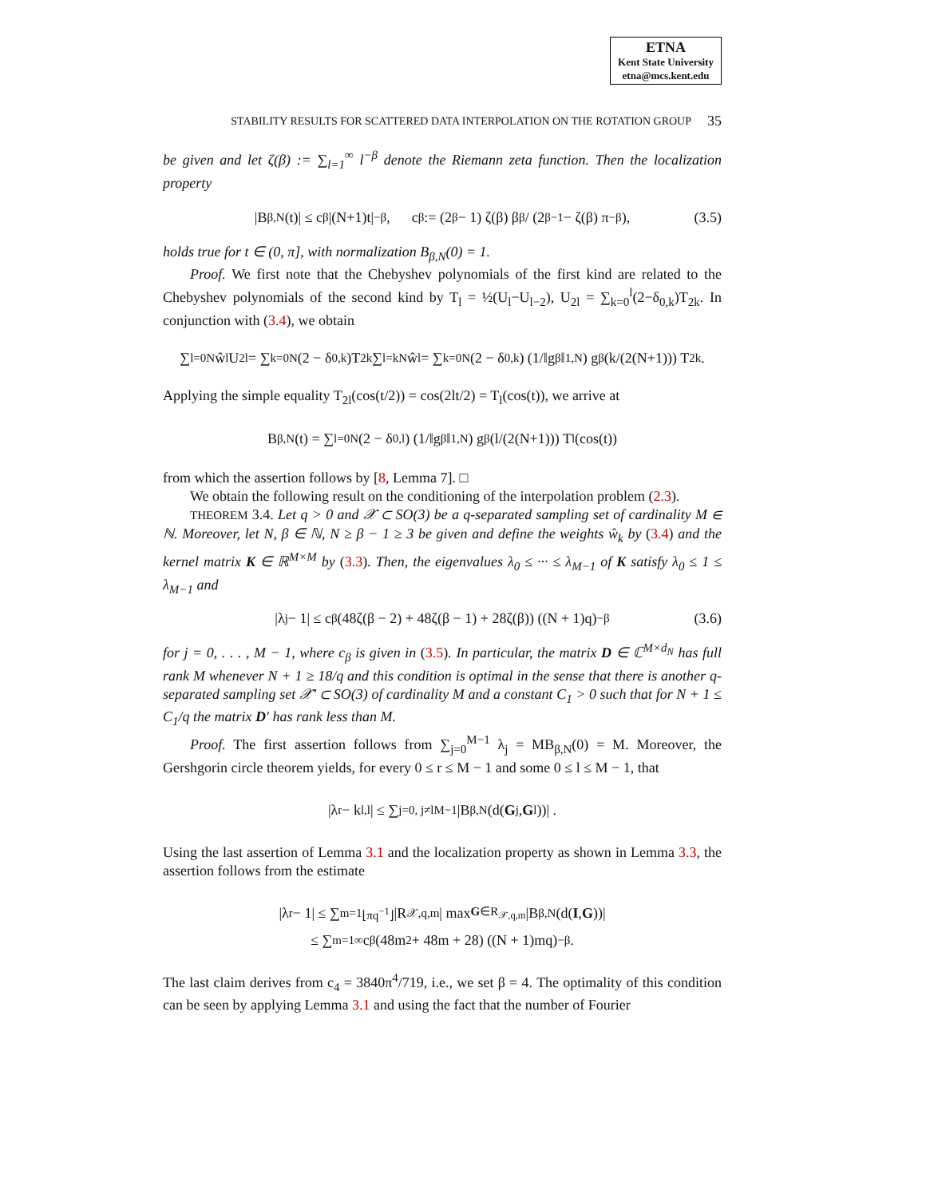ETNA
Kent State University
etna@mcs.kent.edu
STABILITY RESULTS FOR SCATTERED DATA INTERPOLATION ON THE ROTATION GROUP 35
be given and let ζ(β) := ∑<sub>l=1</sub><sup>∞</sup> l<sup>−β</sup> denote the Riemann zeta function. Then the localization property
|B<sub>β,N</sub>(t)| ≤ c<sub>β</sub> |(N+1)t|<sup>−β</sup>, c<sub>β</sub> := (2<sup>β</sup> − 1) ζ(β) β<sup>β</sup> / (2<sup>β−1</sup> − ζ(β) π<sup>−β</sup>), (3.5)
holds true for t ∈ (0, π], with normalization B<sub>β,N</sub>(0) = 1.
Proof. We first note that the Chebyshev polynomials of the first kind are related to the Chebyshev polynomials of the second kind by T<sub>l</sub> = ½(U<sub>l</sub>−U<sub>l−2</sub>), U<sub>2l</sub> = ∑<sub>k=0</sub><sup>l</sup>(2−δ<sub>0,k</sub>)T<sub>2k</sub>. In conjunction with (3.4), we obtain
∑<sub>l=0</sub><sup>N</sup> ŵ<sub>l</sub>U<sub>2l</sub> = ∑<sub>k=0</sub><sup>N</sup>(2 − δ<sub>0,k</sub>)T<sub>2k</sub> ∑<sub>l=k</sub><sup>N</sup> ŵ<sub>l</sub> = ∑<sub>k=0</sub><sup>N</sup>(2 − δ<sub>0,k</sub>) (1/‖g<sub>β</sub>‖<sub>1,N</sub>) g<sub>β</sub>(k/(2(N+1))) T<sub>2k</sub>.
Applying the simple equality T<sub>2l</sub>(cos(t/2)) = cos(2lt/2) = T<sub>l</sub>(cos(t)), we arrive at
B<sub>β,N</sub>(t) = ∑<sub>l=0</sub><sup>N</sup>(2 − δ<sub>0,l</sub>) (1/‖g<sub>β</sub>‖<sub>1,N</sub>) g<sub>β</sub>(l/(2(N+1))) T<sub>l</sub>(cos(t))
from which the assertion follows by [8, Lemma 7]. □
We obtain the following result on the conditioning of the interpolation problem (2.3).
THEOREM 3.4. Let q > 0 and 𝒳 ⊂ SO(3) be a q-separated sampling set of cardinality M ∈ ℕ. Moreover, let N, β ∈ ℕ, N ≥ β − 1 ≥ 3 be given and define the weights ŵ<sub>k</sub> by (3.4) and the kernel matrix K ∈ ℝ<sup>M×M</sup> by (3.3). Then, the eigenvalues λ<sub>0</sub> ≤ ··· ≤ λ<sub>M−1</sub> of K satisfy λ<sub>0</sub> ≤ 1 ≤ λ<sub>M−1</sub> and
|λ<sub>j</sub> − 1| ≤ c<sub>β</sub>(48ζ(β − 2) + 48ζ(β − 1) + 28ζ(β)) ((N + 1)q)<sup>−β</sup> (3.6)
for j = 0, . . . , M − 1, where c<sub>β</sub> is given in (3.5). In particular, the matrix D ∈ ℂ<sup>M×d<sub>N</sub></sup> has full rank M whenever N + 1 ≥ 18/q and this condition is optimal in the sense that there is another q-separated sampling set 𝒳′ ⊂ SO(3) of cardinality M and a constant C<sub>1</sub> > 0 such that for N + 1 ≤ C<sub>1</sub>/q the matrix D′ has rank less than M.
Proof. The first assertion follows from ∑<sub>j=0</sub><sup>M−1</sup> λ<sub>j</sub> = MB<sub>β,N</sub>(0) = M. Moreover, the Gershgorin circle theorem yields, for every 0 ≤ r ≤ M − 1 and some 0 ≤ l ≤ M − 1, that
|λ<sub>r</sub> − k<sub>l,l</sub>| ≤ ∑<sub>j=0, j≠l</sub><sup>M−1</sup> |B<sub>β,N</sub>(d(G<sub>j</sub>, G<sub>l</sub>))| .
Using the last assertion of Lemma 3.1 and the localization property as shown in Lemma 3.3, the assertion follows from the estimate
|λ<sub>r</sub> − 1| ≤ ∑<sub>m=1</sub><sup>⌊πq<sup>−1</sup>⌋</sup> |R<sub>𝒳,q,m</sub>| max<sub>G∈R<sub>𝒳,q,m</sub></sub> |B<sub>β,N</sub>(d(I, G))|
≤ ∑<sub>m=1</sub><sup>∞</sup> c<sub>β</sub>(48m<sup>2</sup> + 48m + 28) ((N + 1)mq)<sup>−β</sup> .
The last claim derives from c<sub>4</sub> = 3840π<sup>4</sup>/719, i.e., we set β = 4. The optimality of this condition can be seen by applying Lemma 3.1 and using the fact that the number of Fourier